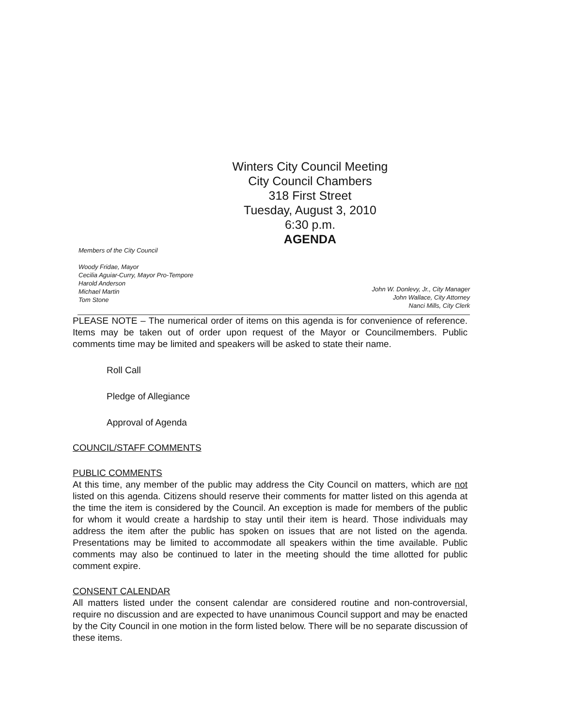Winters City Council Meeting
City Council Chambers
318 First Street
Tuesday, August 3, 2010
6:30 p.m.
AGENDA
Members of the City Council
Woody Fridae, Mayor
Cecilia Aguiar-Curry, Mayor Pro-Tempore
Harold Anderson
Michael Martin
Tom Stone
John W. Donlevy, Jr., City Manager
John Wallace, City Attorney
Nanci Mills, City Clerk
PLEASE NOTE – The numerical order of items on this agenda is for convenience of reference. Items may be taken out of order upon request of the Mayor or Councilmembers. Public comments time may be limited and speakers will be asked to state their name.
Roll Call
Pledge of Allegiance
Approval of Agenda
COUNCIL/STAFF COMMENTS
PUBLIC COMMENTS
At this time, any member of the public may address the City Council on matters, which are not listed on this agenda. Citizens should reserve their comments for matter listed on this agenda at the time the item is considered by the Council. An exception is made for members of the public for whom it would create a hardship to stay until their item is heard. Those individuals may address the item after the public has spoken on issues that are not listed on the agenda. Presentations may be limited to accommodate all speakers within the time available. Public comments may also be continued to later in the meeting should the time allotted for public comment expire.
CONSENT CALENDAR
All matters listed under the consent calendar are considered routine and non-controversial, require no discussion and are expected to have unanimous Council support and may be enacted by the City Council in one motion in the form listed below. There will be no separate discussion of these items.